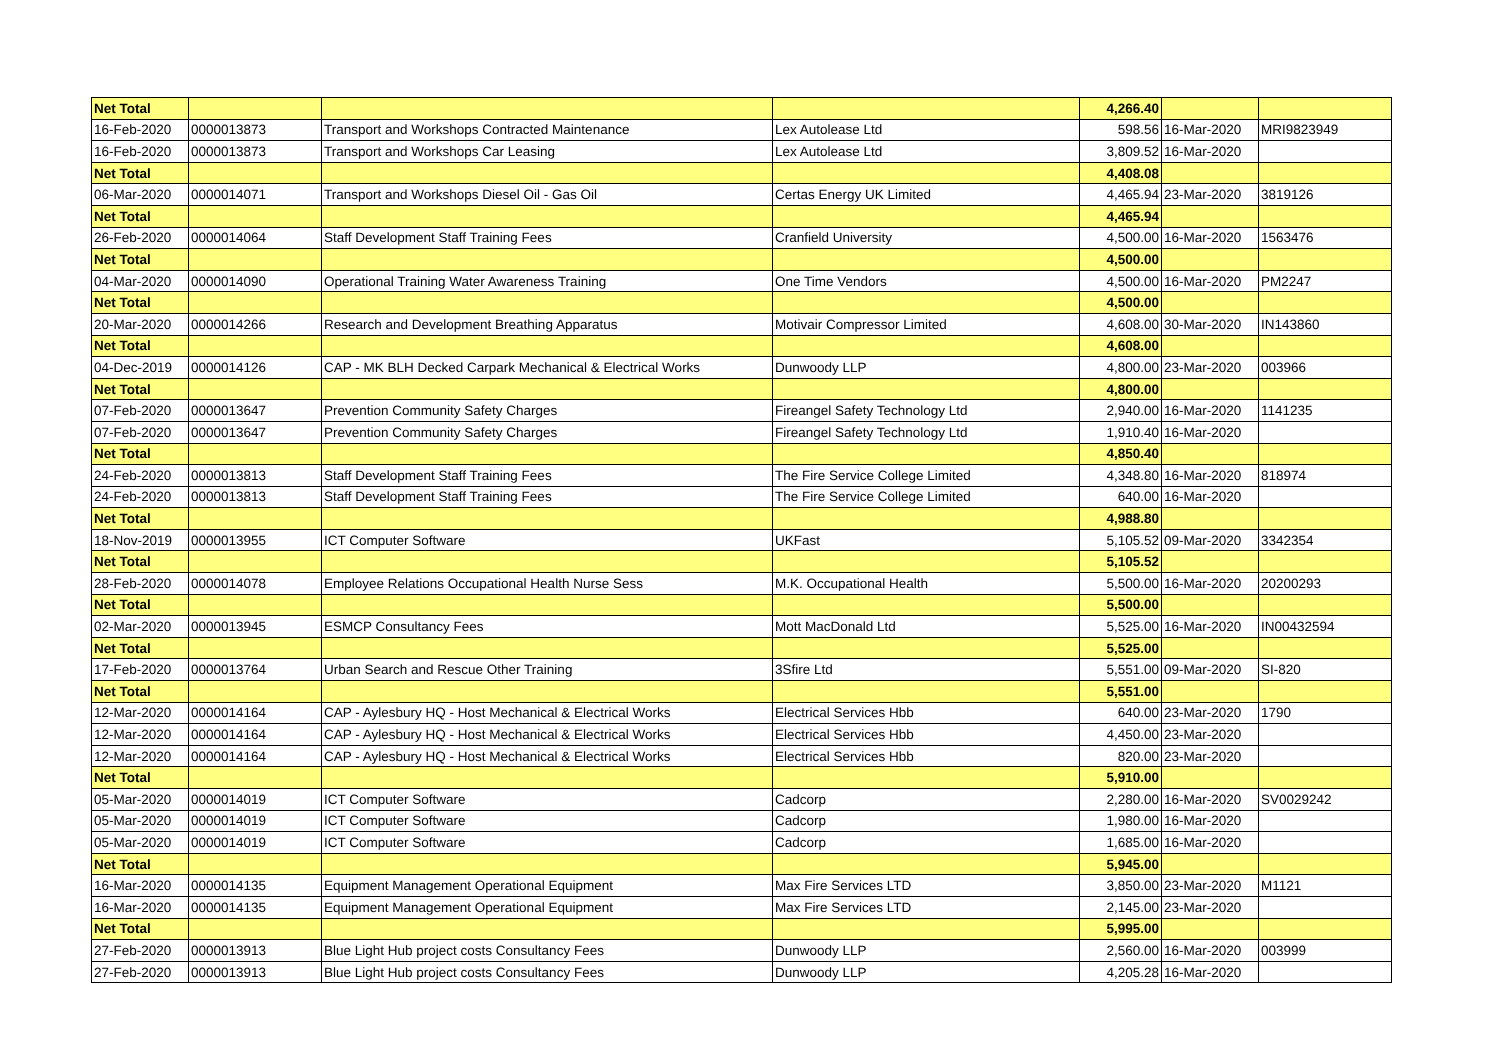| Net Total | | | | 4,266.40 | | |
| 16-Feb-2020 | 0000013873 | Transport and Workshops Contracted Maintenance | Lex Autolease Ltd | 598.56 | 16-Mar-2020 | MRI9823949 |
| 16-Feb-2020 | 0000013873 | Transport and Workshops Car Leasing | Lex Autolease Ltd | 3,809.52 | 16-Mar-2020 | |
| Net Total | | | | 4,408.08 | | |
| 06-Mar-2020 | 0000014071 | Transport and Workshops Diesel Oil - Gas Oil | Certas Energy UK Limited | 4,465.94 | 23-Mar-2020 | 3819126 |
| Net Total | | | | 4,465.94 | | |
| 26-Feb-2020 | 0000014064 | Staff Development Staff Training Fees | Cranfield University | 4,500.00 | 16-Mar-2020 | 1563476 |
| Net Total | | | | 4,500.00 | | |
| 04-Mar-2020 | 0000014090 | Operational Training Water Awareness Training | One Time Vendors | 4,500.00 | 16-Mar-2020 | PM2247 |
| Net Total | | | | 4,500.00 | | |
| 20-Mar-2020 | 0000014266 | Research and Development Breathing Apparatus | Motivair Compressor Limited | 4,608.00 | 30-Mar-2020 | IN143860 |
| Net Total | | | | 4,608.00 | | |
| 04-Dec-2019 | 0000014126 | CAP - MK BLH Decked Carpark Mechanical & Electrical Works | Dunwoody LLP | 4,800.00 | 23-Mar-2020 | 003966 |
| Net Total | | | | 4,800.00 | | |
| 07-Feb-2020 | 0000013647 | Prevention Community Safety Charges | Fireangel Safety Technology Ltd | 2,940.00 | 16-Mar-2020 | 1141235 |
| 07-Feb-2020 | 0000013647 | Prevention Community Safety Charges | Fireangel Safety Technology Ltd | 1,910.40 | 16-Mar-2020 | |
| Net Total | | | | 4,850.40 | | |
| 24-Feb-2020 | 0000013813 | Staff Development Staff Training Fees | The Fire Service College Limited | 4,348.80 | 16-Mar-2020 | 818974 |
| 24-Feb-2020 | 0000013813 | Staff Development Staff Training Fees | The Fire Service College Limited | 640.00 | 16-Mar-2020 | |
| Net Total | | | | 4,988.80 | | |
| 18-Nov-2019 | 0000013955 | ICT Computer Software | UKFast | 5,105.52 | 09-Mar-2020 | 3342354 |
| Net Total | | | | 5,105.52 | | |
| 28-Feb-2020 | 0000014078 | Employee Relations Occupational Health Nurse Sess | M.K. Occupational Health | 5,500.00 | 16-Mar-2020 | 20200293 |
| Net Total | | | | 5,500.00 | | |
| 02-Mar-2020 | 0000013945 | ESMCP Consultancy Fees | Mott MacDonald Ltd | 5,525.00 | 16-Mar-2020 | IN00432594 |
| Net Total | | | | 5,525.00 | | |
| 17-Feb-2020 | 0000013764 | Urban Search and Rescue Other Training | 3Sfire Ltd | 5,551.00 | 09-Mar-2020 | SI-820 |
| Net Total | | | | 5,551.00 | | |
| 12-Mar-2020 | 0000014164 | CAP - Aylesbury HQ - Host Mechanical & Electrical Works | Electrical Services Hbb | 640.00 | 23-Mar-2020 | 1790 |
| 12-Mar-2020 | 0000014164 | CAP - Aylesbury HQ - Host Mechanical & Electrical Works | Electrical Services Hbb | 4,450.00 | 23-Mar-2020 | |
| 12-Mar-2020 | 0000014164 | CAP - Aylesbury HQ - Host Mechanical & Electrical Works | Electrical Services Hbb | 820.00 | 23-Mar-2020 | |
| Net Total | | | | 5,910.00 | | |
| 05-Mar-2020 | 0000014019 | ICT Computer Software | Cadcorp | 2,280.00 | 16-Mar-2020 | SV0029242 |
| 05-Mar-2020 | 0000014019 | ICT Computer Software | Cadcorp | 1,980.00 | 16-Mar-2020 | |
| 05-Mar-2020 | 0000014019 | ICT Computer Software | Cadcorp | 1,685.00 | 16-Mar-2020 | |
| Net Total | | | | 5,945.00 | | |
| 16-Mar-2020 | 0000014135 | Equipment Management Operational Equipment | Max Fire Services LTD | 3,850.00 | 23-Mar-2020 | M1121 |
| 16-Mar-2020 | 0000014135 | Equipment Management Operational Equipment | Max Fire Services LTD | 2,145.00 | 23-Mar-2020 | |
| Net Total | | | | 5,995.00 | | |
| 27-Feb-2020 | 0000013913 | Blue Light Hub project costs Consultancy Fees | Dunwoody LLP | 2,560.00 | 16-Mar-2020 | 003999 |
| 27-Feb-2020 | 0000013913 | Blue Light Hub project costs Consultancy Fees | Dunwoody LLP | 4,205.28 | 16-Mar-2020 | |